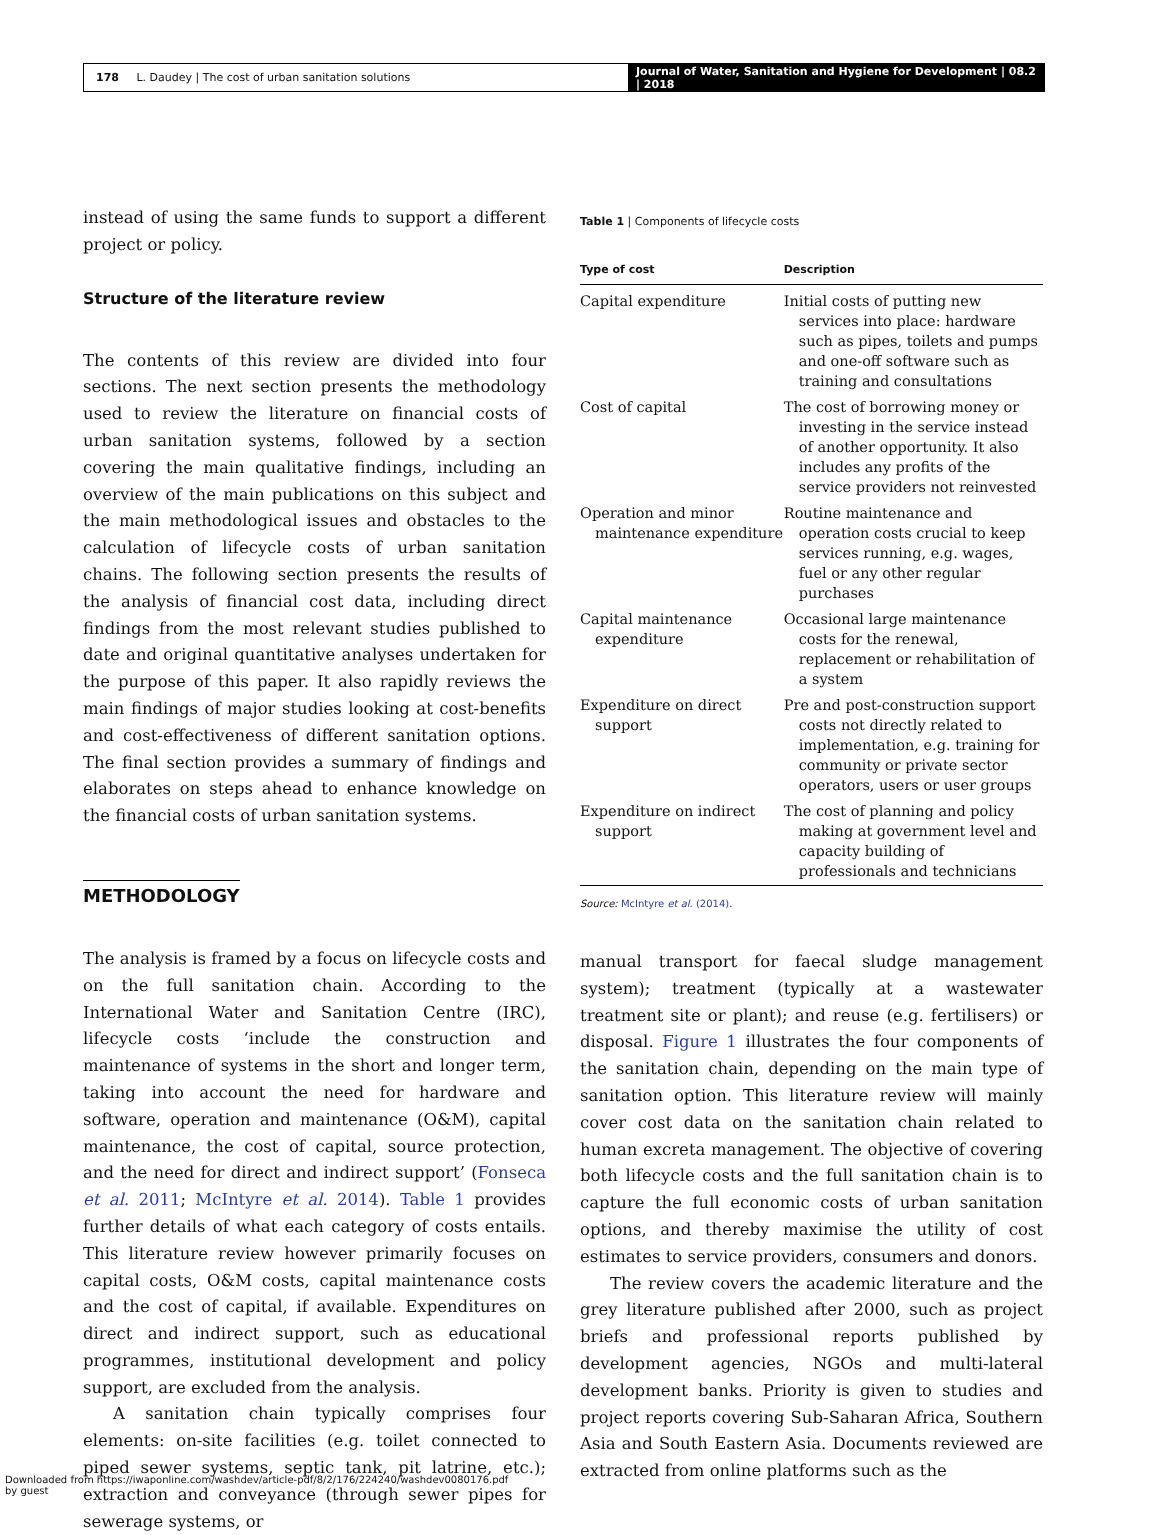178 L. Daudey | The cost of urban sanitation solutions
Journal of Water, Sanitation and Hygiene for Development | 08.2 | 2018
instead of using the same funds to support a different project or policy.
Structure of the literature review
The contents of this review are divided into four sections. The next section presents the methodology used to review the literature on financial costs of urban sanitation systems, followed by a section covering the main qualitative findings, including an overview of the main publications on this subject and the main methodological issues and obstacles to the calculation of lifecycle costs of urban sanitation chains. The following section presents the results of the analysis of financial cost data, including direct findings from the most relevant studies published to date and original quantitative analyses undertaken for the purpose of this paper. It also rapidly reviews the main findings of major studies looking at cost-benefits and cost-effectiveness of different sanitation options. The final section provides a summary of findings and elaborates on steps ahead to enhance knowledge on the financial costs of urban sanitation systems.
METHODOLOGY
The analysis is framed by a focus on lifecycle costs and on the full sanitation chain. According to the International Water and Sanitation Centre (IRC), lifecycle costs ‘include the construction and maintenance of systems in the short and longer term, taking into account the need for hardware and software, operation and maintenance (O&M), capital maintenance, the cost of capital, source protection, and the need for direct and indirect support’ (Fonseca et al. 2011; McIntyre et al. 2014). Table 1 provides further details of what each category of costs entails. This literature review however primarily focuses on capital costs, O&M costs, capital maintenance costs and the cost of capital, if available. Expenditures on direct and indirect support, such as educational programmes, institutional development and policy support, are excluded from the analysis.
A sanitation chain typically comprises four elements: on-site facilities (e.g. toilet connected to piped sewer systems, septic tank, pit latrine, etc.); extraction and conveyance (through sewer pipes for sewerage systems, or
Table 1 | Components of lifecycle costs
| Type of cost | Description |
| --- | --- |
| Capital expenditure | Initial costs of putting new services into place: hardware such as pipes, toilets and pumps and one-off software such as training and consultations |
| Cost of capital | The cost of borrowing money or investing in the service instead of another opportunity. It also includes any profits of the service providers not reinvested |
| Operation and minor maintenance expenditure | Routine maintenance and operation costs crucial to keep services running, e.g. wages, fuel or any other regular purchases |
| Capital maintenance expenditure | Occasional large maintenance costs for the renewal, replacement or rehabilitation of a system |
| Expenditure on direct support | Pre and post-construction support costs not directly related to implementation, e.g. training for community or private sector operators, users or user groups |
| Expenditure on indirect support | The cost of planning and policy making at government level and capacity building of professionals and technicians |
Source: McIntyre et al. (2014).
manual transport for faecal sludge management system); treatment (typically at a wastewater treatment site or plant); and reuse (e.g. fertilisers) or disposal. Figure 1 illustrates the four components of the sanitation chain, depending on the main type of sanitation option. This literature review will mainly cover cost data on the sanitation chain related to human excreta management. The objective of covering both lifecycle costs and the full sanitation chain is to capture the full economic costs of urban sanitation options, and thereby maximise the utility of cost estimates to service providers, consumers and donors.
The review covers the academic literature and the grey literature published after 2000, such as project briefs and professional reports published by development agencies, NGOs and multi-lateral development banks. Priority is given to studies and project reports covering Sub-Saharan Africa, Southern Asia and South Eastern Asia. Documents reviewed are extracted from online platforms such as the
Downloaded from https://iwaponline.com/washdev/article-pdf/8/2/176/224240/washdev0080176.pdf
by guest